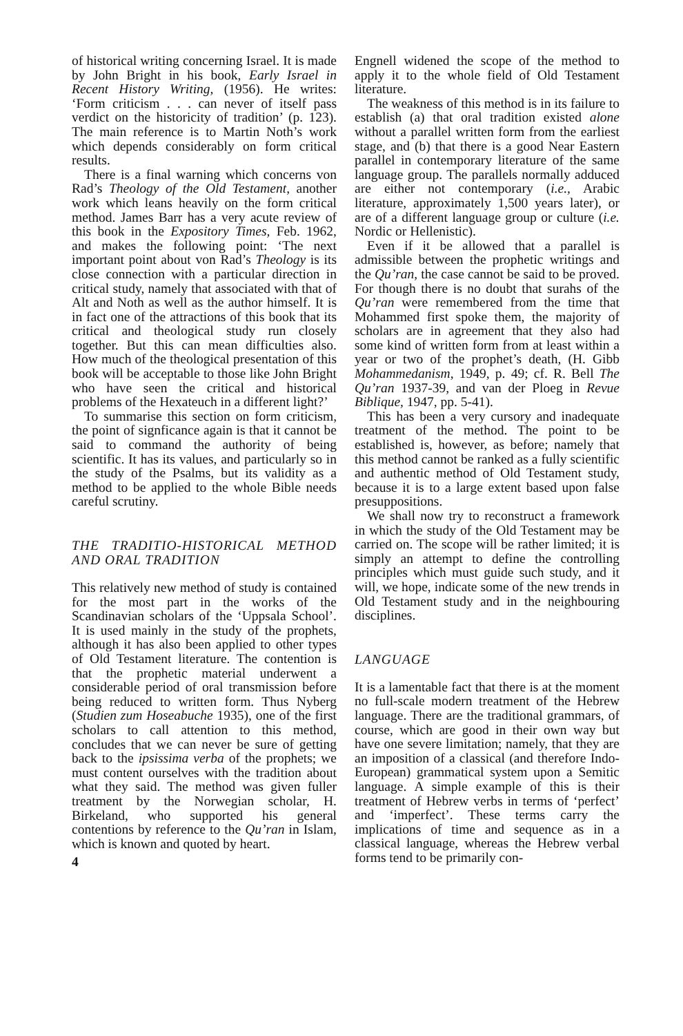of historical writing concerning Israel. It is made by John Bright in his book, Early Israel in Recent History Writing, (1956). He writes: ‘Form criticism . . . can never of itself pass verdict on the historicity of tradition’ (p. 123). The main reference is to Martin Noth’s work which depends considerably on form critical results.
There is a final warning which concerns von Rad’s Theology of the Old Testament, another work which leans heavily on the form critical method. James Barr has a very acute review of this book in the Expository Times, Feb. 1962, and makes the following point: ‘The next important point about von Rad’s Theology is its close connection with a particular direction in critical study, namely that associated with that of Alt and Noth as well as the author himself. It is in fact one of the attractions of this book that its critical and theological study run closely together. But this can mean difficulties also. How much of the theological presentation of this book will be acceptable to those like John Bright who have seen the critical and historical problems of the Hexateuch in a different light?’
To summarise this section on form criticism, the point of signficance again is that it cannot be said to command the authority of being scientific. It has its values, and particularly so in the study of the Psalms, but its validity as a method to be applied to the whole Bible needs careful scrutiny.
THE TRADITIO-HISTORICAL METHOD AND ORAL TRADITION
This relatively new method of study is contained for the most part in the works of the Scandinavian scholars of the ‘Uppsala School’. It is used mainly in the study of the prophets, although it has also been applied to other types of Old Testament literature. The contention is that the prophetic material underwent a considerable period of oral transmission before being reduced to written form. Thus Nyberg (Studien zum Hoseabuche 1935), one of the first scholars to call attention to this method, concludes that we can never be sure of getting back to the ipsissima verba of the prophets; we must content ourselves with the tradition about what they said. The method was given fuller treatment by the Norwegian scholar, H. Birkeland, who supported his general contentions by reference to the Qu’ran in Islam, which is known and quoted by heart.
4
Engnell widened the scope of the method to apply it to the whole field of Old Testament literature.
The weakness of this method is in its failure to establish (a) that oral tradition existed alone without a parallel written form from the earliest stage, and (b) that there is a good Near Eastern parallel in contemporary literature of the same language group. The parallels normally adduced are either not contemporary (i.e., Arabic literature, approximately 1,500 years later), or are of a different language group or culture (i.e. Nordic or Hellenistic).
Even if it be allowed that a parallel is admissible between the prophetic writings and the Qu’ran, the case cannot be said to be proved. For though there is no doubt that surahs of the Qu’ran were remembered from the time that Mohammed first spoke them, the majority of scholars are in agreement that they also had some kind of written form from at least within a year or two of the prophet’s death, (H. Gibb Mohammedanism, 1949, p. 49; cf. R. Bell The Qu’ran 1937-39, and van der Ploeg in Revue Biblique, 1947, pp. 5-41).
This has been a very cursory and inadequate treatment of the method. The point to be established is, however, as before; namely that this method cannot be ranked as a fully scientific and authentic method of Old Testament study, because it is to a large extent based upon false presuppositions.
We shall now try to reconstruct a framework in which the study of the Old Testament may be carried on. The scope will be rather limited; it is simply an attempt to define the controlling principles which must guide such study, and it will, we hope, indicate some of the new trends in Old Testament study and in the neighbouring disciplines.
LANGUAGE
It is a lamentable fact that there is at the moment no full-scale modern treatment of the Hebrew language. There are the traditional grammars, of course, which are good in their own way but have one severe limitation; namely, that they are an imposition of a classical (and therefore Indo-European) grammatical system upon a Semitic language. A simple example of this is their treatment of Hebrew verbs in terms of ‘perfect’ and ‘imperfect’. These terms carry the implications of time and sequence as in a classical language, whereas the Hebrew verbal forms tend to be primarily con-